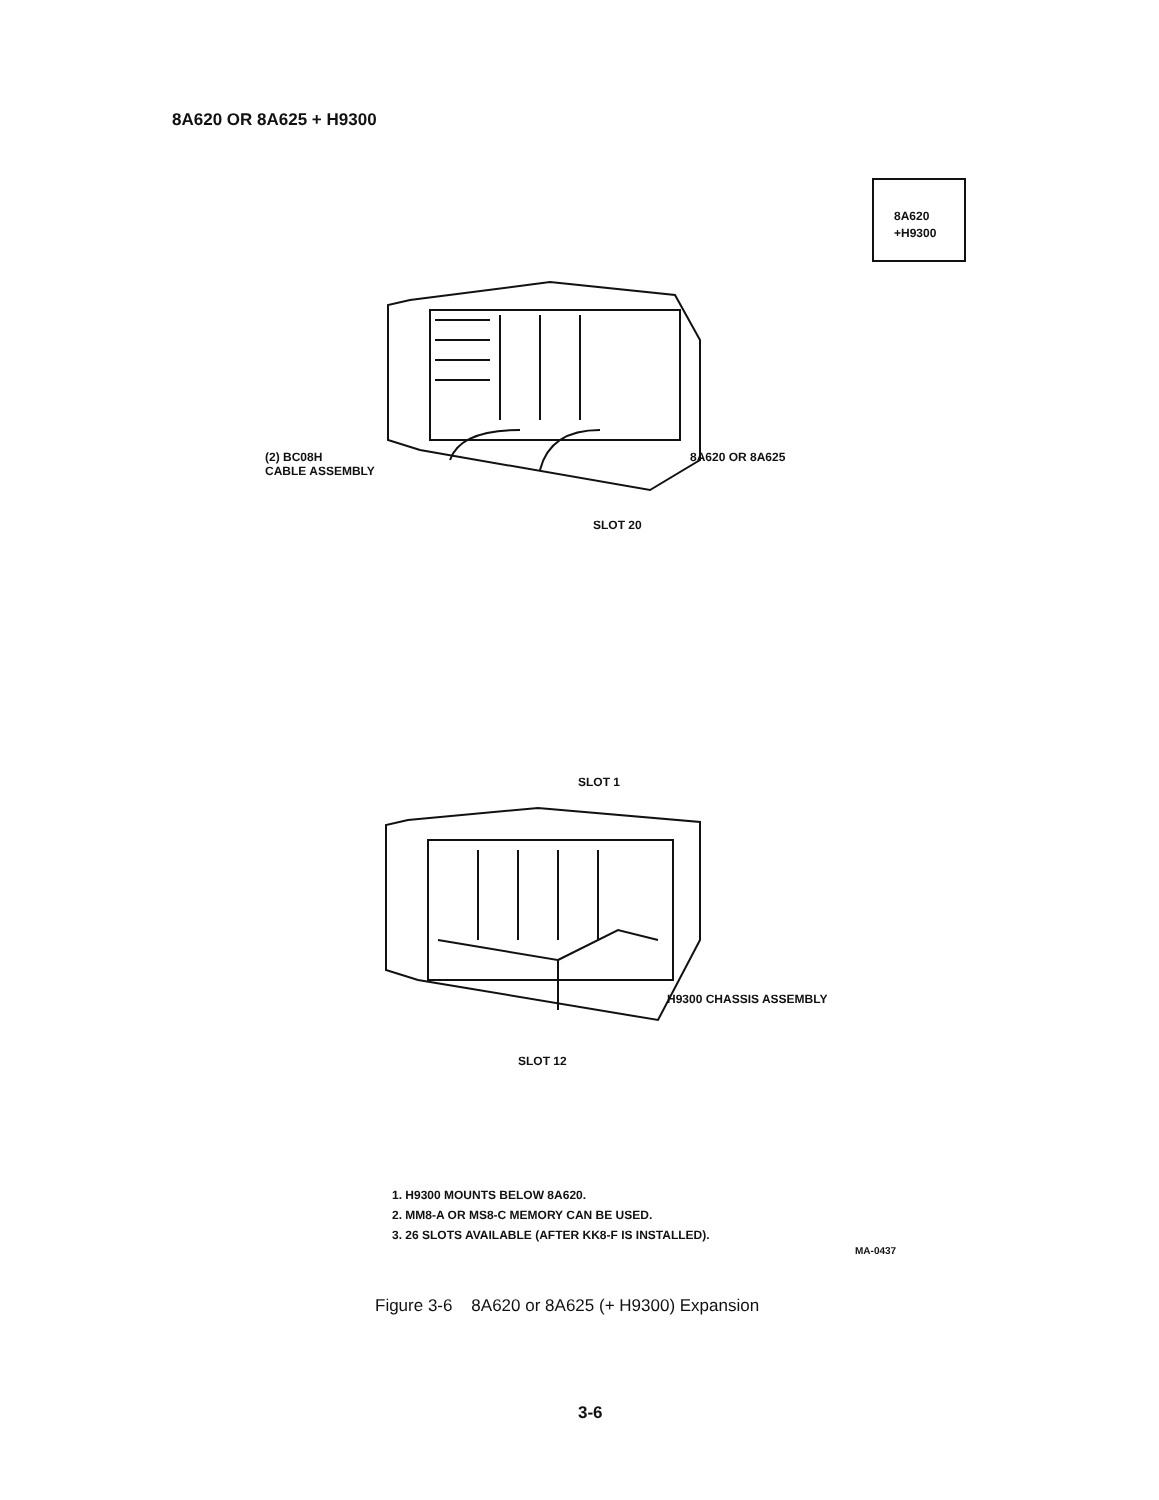8A620 OR 8A625 + H9300
8A620
+H9300
(2) BC08H
CABLE ASSEMBLY
8A620 OR 8A625
SLOT 20
SLOT 1
H9300 CHASSIS ASSEMBLY
SLOT 12
1. H9300 MOUNTS BELOW 8A620.
2. MM8-A OR MS8-C MEMORY CAN BE USED.
3. 26 SLOTS AVAILABLE (AFTER KK8-F IS INSTALLED).
MA-0437
Figure 3-6 8A620 or 8A625 (+ H9300) Expansion
3-6